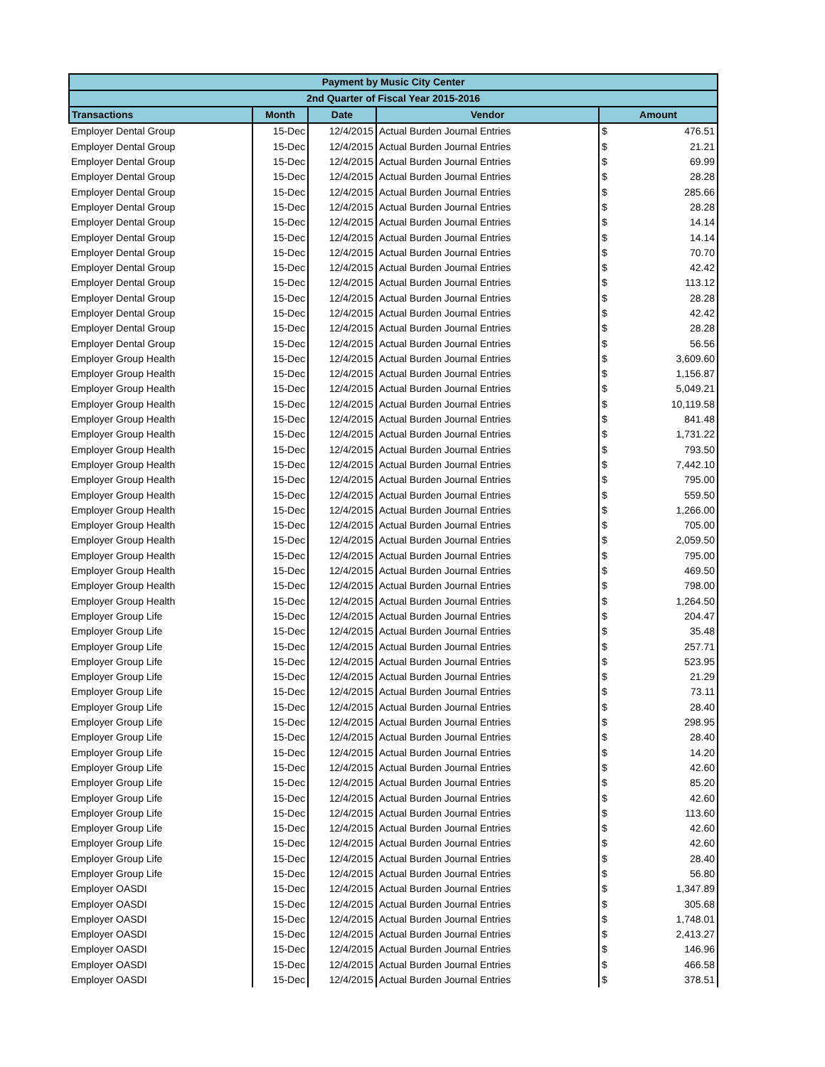| Payment by Music City Center | | | | | |
| 2nd Quarter of Fiscal Year 2015-2016 | | | | | |
| Transactions | Month | Date | Vendor | Amount | |
| Employer Dental Group | 15-Dec | 12/4/2015 | Actual Burden Journal Entries | $ | 476.51 |
| Employer Dental Group | 15-Dec | 12/4/2015 | Actual Burden Journal Entries | $ | 21.21 |
| Employer Dental Group | 15-Dec | 12/4/2015 | Actual Burden Journal Entries | $ | 69.99 |
| Employer Dental Group | 15-Dec | 12/4/2015 | Actual Burden Journal Entries | $ | 28.28 |
| Employer Dental Group | 15-Dec | 12/4/2015 | Actual Burden Journal Entries | $ | 285.66 |
| Employer Dental Group | 15-Dec | 12/4/2015 | Actual Burden Journal Entries | $ | 28.28 |
| Employer Dental Group | 15-Dec | 12/4/2015 | Actual Burden Journal Entries | $ | 14.14 |
| Employer Dental Group | 15-Dec | 12/4/2015 | Actual Burden Journal Entries | $ | 14.14 |
| Employer Dental Group | 15-Dec | 12/4/2015 | Actual Burden Journal Entries | $ | 70.70 |
| Employer Dental Group | 15-Dec | 12/4/2015 | Actual Burden Journal Entries | $ | 42.42 |
| Employer Dental Group | 15-Dec | 12/4/2015 | Actual Burden Journal Entries | $ | 113.12 |
| Employer Dental Group | 15-Dec | 12/4/2015 | Actual Burden Journal Entries | $ | 28.28 |
| Employer Dental Group | 15-Dec | 12/4/2015 | Actual Burden Journal Entries | $ | 42.42 |
| Employer Dental Group | 15-Dec | 12/4/2015 | Actual Burden Journal Entries | $ | 28.28 |
| Employer Dental Group | 15-Dec | 12/4/2015 | Actual Burden Journal Entries | $ | 56.56 |
| Employer Group Health | 15-Dec | 12/4/2015 | Actual Burden Journal Entries | $ | 3,609.60 |
| Employer Group Health | 15-Dec | 12/4/2015 | Actual Burden Journal Entries | $ | 1,156.87 |
| Employer Group Health | 15-Dec | 12/4/2015 | Actual Burden Journal Entries | $ | 5,049.21 |
| Employer Group Health | 15-Dec | 12/4/2015 | Actual Burden Journal Entries | $ | 10,119.58 |
| Employer Group Health | 15-Dec | 12/4/2015 | Actual Burden Journal Entries | $ | 841.48 |
| Employer Group Health | 15-Dec | 12/4/2015 | Actual Burden Journal Entries | $ | 1,731.22 |
| Employer Group Health | 15-Dec | 12/4/2015 | Actual Burden Journal Entries | $ | 793.50 |
| Employer Group Health | 15-Dec | 12/4/2015 | Actual Burden Journal Entries | $ | 7,442.10 |
| Employer Group Health | 15-Dec | 12/4/2015 | Actual Burden Journal Entries | $ | 795.00 |
| Employer Group Health | 15-Dec | 12/4/2015 | Actual Burden Journal Entries | $ | 559.50 |
| Employer Group Health | 15-Dec | 12/4/2015 | Actual Burden Journal Entries | $ | 1,266.00 |
| Employer Group Health | 15-Dec | 12/4/2015 | Actual Burden Journal Entries | $ | 705.00 |
| Employer Group Health | 15-Dec | 12/4/2015 | Actual Burden Journal Entries | $ | 2,059.50 |
| Employer Group Health | 15-Dec | 12/4/2015 | Actual Burden Journal Entries | $ | 795.00 |
| Employer Group Health | 15-Dec | 12/4/2015 | Actual Burden Journal Entries | $ | 469.50 |
| Employer Group Health | 15-Dec | 12/4/2015 | Actual Burden Journal Entries | $ | 798.00 |
| Employer Group Health | 15-Dec | 12/4/2015 | Actual Burden Journal Entries | $ | 1,264.50 |
| Employer Group Life | 15-Dec | 12/4/2015 | Actual Burden Journal Entries | $ | 204.47 |
| Employer Group Life | 15-Dec | 12/4/2015 | Actual Burden Journal Entries | $ | 35.48 |
| Employer Group Life | 15-Dec | 12/4/2015 | Actual Burden Journal Entries | $ | 257.71 |
| Employer Group Life | 15-Dec | 12/4/2015 | Actual Burden Journal Entries | $ | 523.95 |
| Employer Group Life | 15-Dec | 12/4/2015 | Actual Burden Journal Entries | $ | 21.29 |
| Employer Group Life | 15-Dec | 12/4/2015 | Actual Burden Journal Entries | $ | 73.11 |
| Employer Group Life | 15-Dec | 12/4/2015 | Actual Burden Journal Entries | $ | 28.40 |
| Employer Group Life | 15-Dec | 12/4/2015 | Actual Burden Journal Entries | $ | 298.95 |
| Employer Group Life | 15-Dec | 12/4/2015 | Actual Burden Journal Entries | $ | 28.40 |
| Employer Group Life | 15-Dec | 12/4/2015 | Actual Burden Journal Entries | $ | 14.20 |
| Employer Group Life | 15-Dec | 12/4/2015 | Actual Burden Journal Entries | $ | 42.60 |
| Employer Group Life | 15-Dec | 12/4/2015 | Actual Burden Journal Entries | $ | 85.20 |
| Employer Group Life | 15-Dec | 12/4/2015 | Actual Burden Journal Entries | $ | 42.60 |
| Employer Group Life | 15-Dec | 12/4/2015 | Actual Burden Journal Entries | $ | 113.60 |
| Employer Group Life | 15-Dec | 12/4/2015 | Actual Burden Journal Entries | $ | 42.60 |
| Employer Group Life | 15-Dec | 12/4/2015 | Actual Burden Journal Entries | $ | 42.60 |
| Employer Group Life | 15-Dec | 12/4/2015 | Actual Burden Journal Entries | $ | 28.40 |
| Employer Group Life | 15-Dec | 12/4/2015 | Actual Burden Journal Entries | $ | 56.80 |
| Employer OASDI | 15-Dec | 12/4/2015 | Actual Burden Journal Entries | $ | 1,347.89 |
| Employer OASDI | 15-Dec | 12/4/2015 | Actual Burden Journal Entries | $ | 305.68 |
| Employer OASDI | 15-Dec | 12/4/2015 | Actual Burden Journal Entries | $ | 1,748.01 |
| Employer OASDI | 15-Dec | 12/4/2015 | Actual Burden Journal Entries | $ | 2,413.27 |
| Employer OASDI | 15-Dec | 12/4/2015 | Actual Burden Journal Entries | $ | 146.96 |
| Employer OASDI | 15-Dec | 12/4/2015 | Actual Burden Journal Entries | $ | 466.58 |
| Employer OASDI | 15-Dec | 12/4/2015 | Actual Burden Journal Entries | $ | 378.51 |